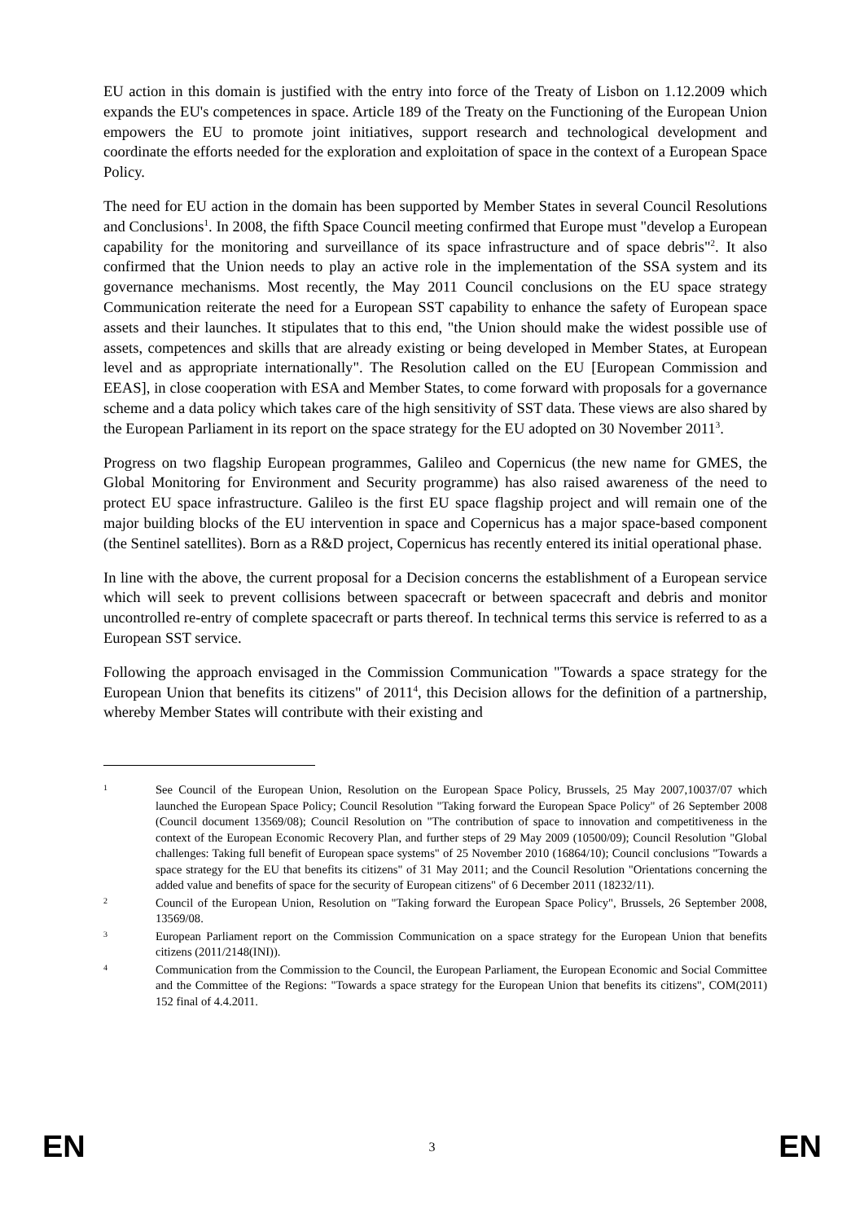EU action in this domain is justified with the entry into force of the Treaty of Lisbon on 1.12.2009 which expands the EU's competences in space. Article 189 of the Treaty on the Functioning of the European Union empowers the EU to promote joint initiatives, support research and technological development and coordinate the efforts needed for the exploration and exploitation of space in the context of a European Space Policy.
The need for EU action in the domain has been supported by Member States in several Council Resolutions and Conclusions<sup>1</sup>. In 2008, the fifth Space Council meeting confirmed that Europe must "develop a European capability for the monitoring and surveillance of its space infrastructure and of space debris"<sup>2</sup>. It also confirmed that the Union needs to play an active role in the implementation of the SSA system and its governance mechanisms. Most recently, the May 2011 Council conclusions on the EU space strategy Communication reiterate the need for a European SST capability to enhance the safety of European space assets and their launches. It stipulates that to this end, "the Union should make the widest possible use of assets, competences and skills that are already existing or being developed in Member States, at European level and as appropriate internationally". The Resolution called on the EU [European Commission and EEAS], in close cooperation with ESA and Member States, to come forward with proposals for a governance scheme and a data policy which takes care of the high sensitivity of SST data. These views are also shared by the European Parliament in its report on the space strategy for the EU adopted on 30 November 2011<sup>3</sup>.
Progress on two flagship European programmes, Galileo and Copernicus (the new name for GMES, the Global Monitoring for Environment and Security programme) has also raised awareness of the need to protect EU space infrastructure. Galileo is the first EU space flagship project and will remain one of the major building blocks of the EU intervention in space and Copernicus has a major space-based component (the Sentinel satellites). Born as a R&D project, Copernicus has recently entered its initial operational phase.
In line with the above, the current proposal for a Decision concerns the establishment of a European service which will seek to prevent collisions between spacecraft or between spacecraft and debris and monitor uncontrolled re-entry of complete spacecraft or parts thereof. In technical terms this service is referred to as a European SST service.
Following the approach envisaged in the Commission Communication "Towards a space strategy for the European Union that benefits its citizens" of 2011<sup>4</sup>, this Decision allows for the definition of a partnership, whereby Member States will contribute with their existing and
1 See Council of the European Union, Resolution on the European Space Policy, Brussels, 25 May 2007,10037/07 which launched the European Space Policy; Council Resolution "Taking forward the European Space Policy" of 26 September 2008 (Council document 13569/08); Council Resolution on "The contribution of space to innovation and competitiveness in the context of the European Economic Recovery Plan, and further steps of 29 May 2009 (10500/09); Council Resolution "Global challenges: Taking full benefit of European space systems" of 25 November 2010 (16864/10); Council conclusions "Towards a space strategy for the EU that benefits its citizens" of 31 May 2011; and the Council Resolution "Orientations concerning the added value and benefits of space for the security of European citizens" of 6 December 2011 (18232/11).
2 Council of the European Union, Resolution on "Taking forward the European Space Policy", Brussels, 26 September 2008, 13569/08.
3 European Parliament report on the Commission Communication on a space strategy for the European Union that benefits citizens (2011/2148(INI)).
4 Communication from the Commission to the Council, the European Parliament, the European Economic and Social Committee and the Committee of the Regions: "Towards a space strategy for the European Union that benefits its citizens", COM(2011) 152 final of 4.4.2011.
EN 3 EN